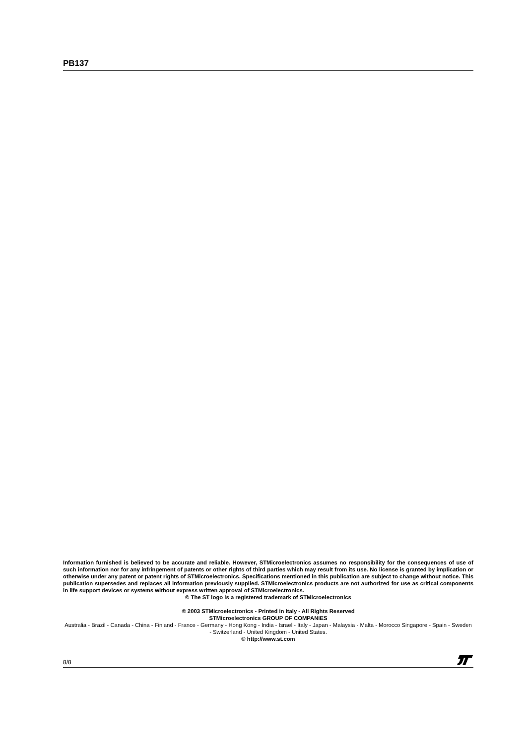PB137
Information furnished is believed to be accurate and reliable. However, STMicroelectronics assumes no responsibility for the consequences of use of such information nor for any infringement of patents or other rights of third parties which may result from its use. No license is granted by implication or otherwise under any patent or patent rights of STMicroelectronics. Specifications mentioned in this publication are subject to change without notice. This publication supersedes and replaces all information previously supplied. STMicroelectronics products are not authorized for use as critical components in life support devices or systems without express written approval of STMicroelectronics.
© The ST logo is a registered trademark of STMicroelectronics
© 2003 STMicroelectronics - Printed in Italy - All Rights Reserved
STMicroelectronics GROUP OF COMPANIES
Australia - Brazil - Canada - China - Finland - France - Germany - Hong Kong - India - Israel - Italy - Japan - Malaysia - Malta - Morocco Singapore - Spain - Sweden - Switzerland - United Kingdom - United States.
© http://www.st.com
8/8